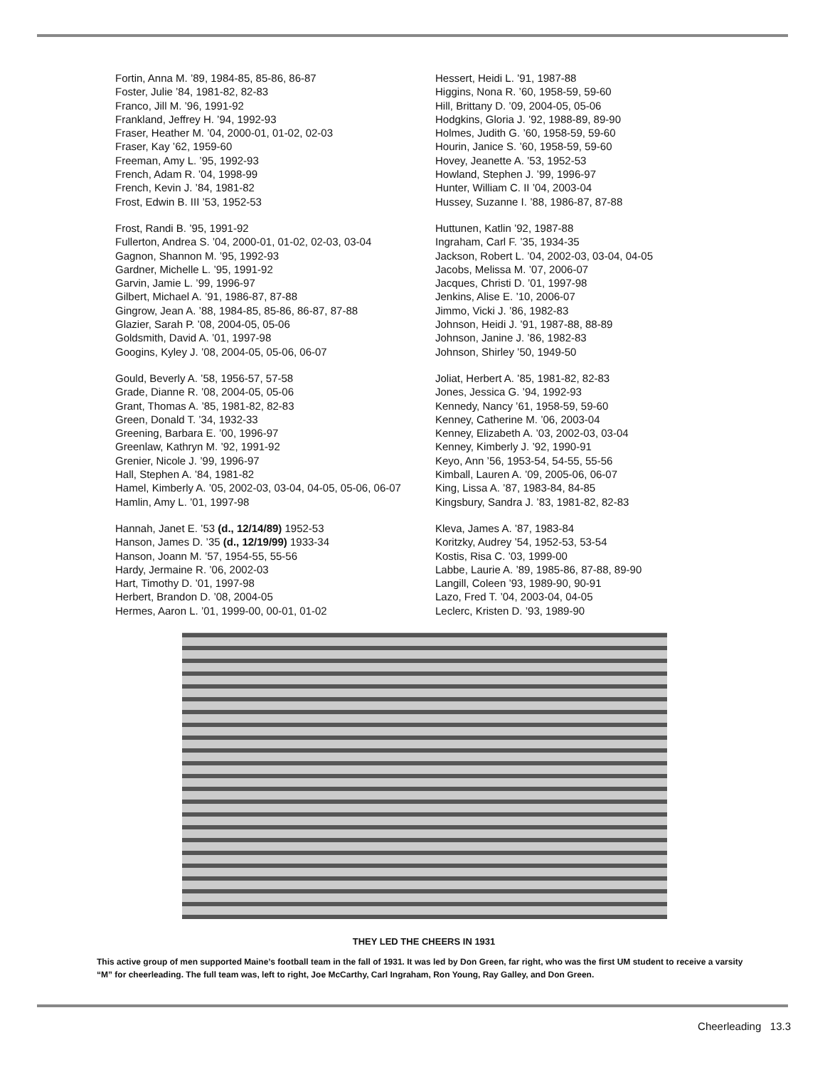Fortin, Anna M. ’89, 1984-85, 85-86, 86-87
Foster, Julie ’84, 1981-82, 82-83
Franco, Jill M. ’96, 1991-92
Frankland, Jeffrey H. ’94, 1992-93
Fraser, Heather M. ’04, 2000-01, 01-02, 02-03
Fraser, Kay ’62, 1959-60
Freeman, Amy L. ’95, 1992-93
French, Adam R. ’04, 1998-99
French, Kevin J. ’84, 1981-82
Frost, Edwin B. III ’53, 1952-53
Frost, Randi B. ’95, 1991-92
Fullerton, Andrea S. ’04, 2000-01, 01-02, 02-03, 03-04
Gagnon, Shannon M. ’95, 1992-93
Gardner, Michelle L. ’95, 1991-92
Garvin, Jamie L. ’99, 1996-97
Gilbert, Michael A. ’91, 1986-87, 87-88
Gingrow, Jean A. ’88, 1984-85, 85-86, 86-87, 87-88
Glazier, Sarah P. ’08, 2004-05, 05-06
Goldsmith, David A. ’01, 1997-98
Googins, Kyley J. ’08, 2004-05, 05-06, 06-07
Gould, Beverly A. ’58, 1956-57, 57-58
Grade, Dianne R. ’08, 2004-05, 05-06
Grant, Thomas A. ’85, 1981-82, 82-83
Green, Donald T. ’34, 1932-33
Greening, Barbara E. ’00, 1996-97
Greenlaw, Kathryn M. ’92, 1991-92
Grenier, Nicole J. ’99, 1996-97
Hall, Stephen A. ’84, 1981-82
Hamel, Kimberly A. ’05, 2002-03, 03-04, 04-05, 05-06, 06-07
Hamlin, Amy L. ’01, 1997-98
Hannah, Janet E. ’53 (d., 12/14/89) 1952-53
Hanson, James D. ’35 (d., 12/19/99) 1933-34
Hanson, Joann M. ’57, 1954-55, 55-56
Hardy, Jermaine R. ’06, 2002-03
Hart, Timothy D. ’01, 1997-98
Herbert, Brandon D. ’08, 2004-05
Hermes, Aaron L. ’01, 1999-00, 00-01, 01-02
Hessert, Heidi L. ’91, 1987-88
Higgins, Nona R. ’60, 1958-59, 59-60
Hill, Brittany D. ’09, 2004-05, 05-06
Hodgkins, Gloria J. ’92, 1988-89, 89-90
Holmes, Judith G. ’60, 1958-59, 59-60
Hourin, Janice S. ’60, 1958-59, 59-60
Hovey, Jeanette A. ’53, 1952-53
Howland, Stephen J. ’99, 1996-97
Hunter, William C. II ’04, 2003-04
Hussey, Suzanne I. ’88, 1986-87, 87-88
Huttunen, Katlin ’92, 1987-88
Ingraham, Carl F. ’35, 1934-35
Jackson, Robert L. ’04, 2002-03, 03-04, 04-05
Jacobs, Melissa M. ’07, 2006-07
Jacques, Christi D. ’01, 1997-98
Jenkins, Alise E. ’10, 2006-07
Jimmo, Vicki J. ’86, 1982-83
Johnson, Heidi J. ’91, 1987-88, 88-89
Johnson, Janine J. ’86, 1982-83
Johnson, Shirley ’50, 1949-50
Joliat, Herbert A. ’85, 1981-82, 82-83
Jones, Jessica G. ’94, 1992-93
Kennedy, Nancy ’61, 1958-59, 59-60
Kenney, Catherine M. ’06, 2003-04
Kenney, Elizabeth A. ’03, 2002-03, 03-04
Kenney, Kimberly J. ’92, 1990-91
Keyo, Ann ’56, 1953-54, 54-55, 55-56
Kimball, Lauren A. ’09, 2005-06, 06-07
King, Lissa A. ’87, 1983-84, 84-85
Kingsbury, Sandra J. ’83, 1981-82, 82-83
Kleva, James A. ’87, 1983-84
Koritzky, Audrey ’54, 1952-53, 53-54
Kostis, Risa C. ’03, 1999-00
Labbe, Laurie A. ’89, 1985-86, 87-88, 89-90
Langill, Coleen ’93, 1989-90, 90-91
Lazo, Fred T. ’04, 2003-04, 04-05
Leclerc, Kristen D. ’93, 1989-90
THEY LED THE CHEERS IN 1931
This active group of men supported Maine’s football team in the fall of 1931. It was led by Don Green, far right, who was the first UM student to receive a varsity “M” for cheerleading. The full team was, left to right, Joe McCarthy, Carl Ingraham, Ron Young, Ray Galley, and Don Green.
Cheerleading 13.3